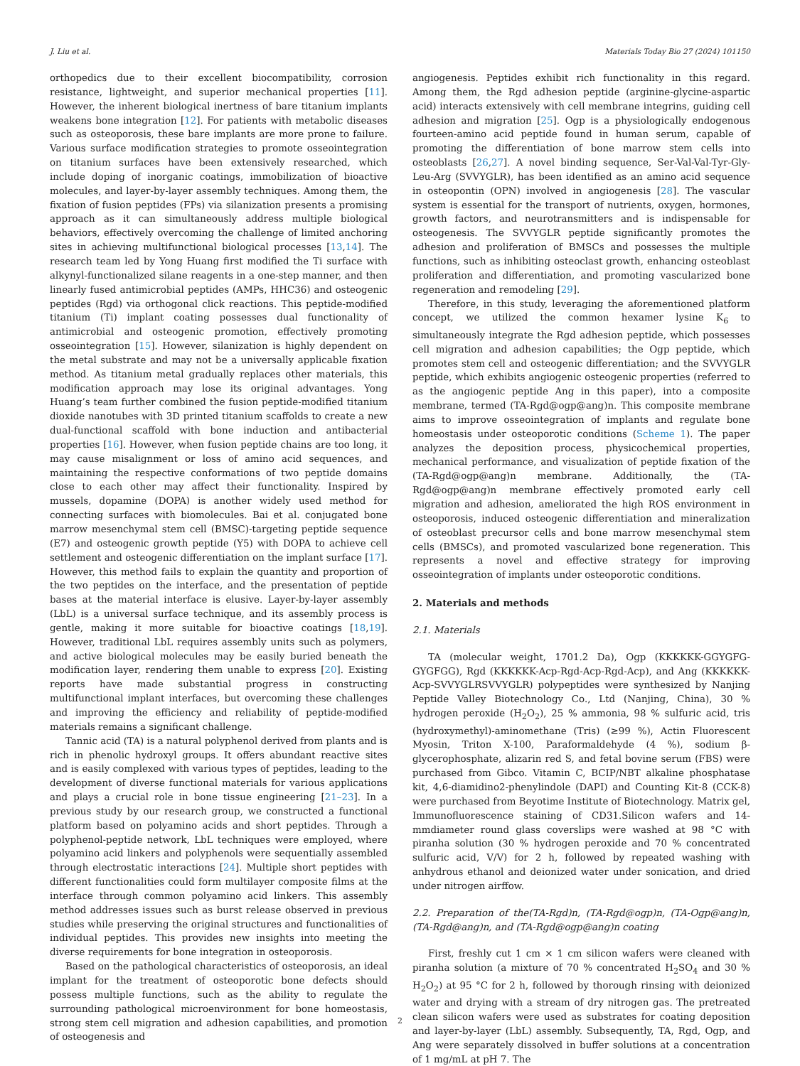J. Liu et al. Materials Today Bio 27 (2024) 101150
orthopedics due to their excellent biocompatibility, corrosion resistance, lightweight, and superior mechanical properties [11]. However, the inherent biological inertness of bare titanium implants weakens bone integration [12]. For patients with metabolic diseases such as osteoporosis, these bare implants are more prone to failure. Various surface modification strategies to promote osseointegration on titanium surfaces have been extensively researched, which include doping of inorganic coatings, immobilization of bioactive molecules, and layer-by-layer assembly techniques. Among them, the fixation of fusion peptides (FPs) via silanization presents a promising approach as it can simultaneously address multiple biological behaviors, effectively overcoming the challenge of limited anchoring sites in achieving multifunctional biological processes [13,14]. The research team led by Yong Huang first modified the Ti surface with alkynyl-functionalized silane reagents in a one-step manner, and then linearly fused antimicrobial peptides (AMPs, HHC36) and osteogenic peptides (Rgd) via orthogonal click reactions. This peptide-modified titanium (Ti) implant coating possesses dual functionality of antimicrobial and osteogenic promotion, effectively promoting osseointegration [15]. However, silanization is highly dependent on the metal substrate and may not be a universally applicable fixation method. As titanium metal gradually replaces other materials, this modification approach may lose its original advantages. Yong Huang’s team further combined the fusion peptide-modified titanium dioxide nanotubes with 3D printed titanium scaffolds to create a new dual-functional scaffold with bone induction and antibacterial properties [16]. However, when fusion peptide chains are too long, it may cause misalignment or loss of amino acid sequences, and maintaining the respective conformations of two peptide domains close to each other may affect their functionality. Inspired by mussels, dopamine (DOPA) is another widely used method for connecting surfaces with biomolecules. Bai et al. conjugated bone marrow mesenchymal stem cell (BMSC)-targeting peptide sequence (E7) and osteogenic growth peptide (Y5) with DOPA to achieve cell settlement and osteogenic differentiation on the implant surface [17]. However, this method fails to explain the quantity and proportion of the two peptides on the interface, and the presentation of peptide bases at the material interface is elusive. Layer-by-layer assembly (LbL) is a universal surface technique, and its assembly process is gentle, making it more suitable for bioactive coatings [18,19]. However, traditional LbL requires assembly units such as polymers, and active biological molecules may be easily buried beneath the modification layer, rendering them unable to express [20]. Existing reports have made substantial progress in constructing multifunctional implant interfaces, but overcoming these challenges and improving the efficiency and reliability of peptide-modified materials remains a significant challenge.
Tannic acid (TA) is a natural polyphenol derived from plants and is rich in phenolic hydroxyl groups. It offers abundant reactive sites and is easily complexed with various types of peptides, leading to the development of diverse functional materials for various applications and plays a crucial role in bone tissue engineering [21–23]. In a previous study by our research group, we constructed a functional platform based on polyamino acids and short peptides. Through a polyphenol-peptide network, LbL techniques were employed, where polyamino acid linkers and polyphenols were sequentially assembled through electrostatic interactions [24]. Multiple short peptides with different functionalities could form multilayer composite films at the interface through common polyamino acid linkers. This assembly method addresses issues such as burst release observed in previous studies while preserving the original structures and functionalities of individual peptides. This provides new insights into meeting the diverse requirements for bone integration in osteoporosis.
Based on the pathological characteristics of osteoporosis, an ideal implant for the treatment of osteoporotic bone defects should possess multiple functions, such as the ability to regulate the surrounding pathological microenvironment for bone homeostasis, strong stem cell migration and adhesion capabilities, and promotion of osteogenesis and
angiogenesis. Peptides exhibit rich functionality in this regard. Among them, the Rgd adhesion peptide (arginine-glycine-aspartic acid) interacts extensively with cell membrane integrins, guiding cell adhesion and migration [25]. Ogp is a physiologically endogenous fourteen-amino acid peptide found in human serum, capable of promoting the differentiation of bone marrow stem cells into osteoblasts [26,27]. A novel binding sequence, Ser-Val-Val-Tyr-Gly-Leu-Arg (SVVYGLR), has been identified as an amino acid sequence in osteopontin (OPN) involved in angiogenesis [28]. The vascular system is essential for the transport of nutrients, oxygen, hormones, growth factors, and neurotransmitters and is indispensable for osteogenesis. The SVVYGLR peptide significantly promotes the adhesion and proliferation of BMSCs and possesses the multiple functions, such as inhibiting osteoclast growth, enhancing osteoblast proliferation and differentiation, and promoting vascularized bone regeneration and remodeling [29].
Therefore, in this study, leveraging the aforementioned platform concept, we utilized the common hexamer lysine K<sub>6</sub> to simultaneously integrate the Rgd adhesion peptide, which possesses cell migration and adhesion capabilities; the Ogp peptide, which promotes stem cell and osteogenic differentiation; and the SVVYGLR peptide, which exhibits angiogenic osteogenic properties (referred to as the angiogenic peptide Ang in this paper), into a composite membrane, termed (TA-Rgd@ogp@ang)n. This composite membrane aims to improve osseointegration of implants and regulate bone homeostasis under osteoporotic conditions (Scheme 1). The paper analyzes the deposition process, physicochemical properties, mechanical performance, and visualization of peptide fixation of the (TA-Rgd@ogp@ang)n membrane. Additionally, the (TA-Rgd@ogp@ang)n membrane effectively promoted early cell migration and adhesion, ameliorated the high ROS environment in osteoporosis, induced osteogenic differentiation and mineralization of osteoblast precursor cells and bone marrow mesenchymal stem cells (BMSCs), and promoted vascularized bone regeneration. This represents a novel and effective strategy for improving osseointegration of implants under osteoporotic conditions.
2. Materials and methods
2.1. Materials
TA (molecular weight, 1701.2 Da), Ogp (KKKKKK-GGYGFG-GYGFGG), Rgd (KKKKKK-Acp-Rgd-Acp-Rgd-Acp), and Ang (KKKKKK-Acp-SVVYGLRSVVYGLR) polypeptides were synthesized by Nanjing Peptide Valley Biotechnology Co., Ltd (Nanjing, China), 30 % hydrogen peroxide (H<sub>2</sub>O<sub>2</sub>), 25 % ammonia, 98 % sulfuric acid, tris (hydroxymethyl)-aminomethane (Tris) (≥99 %), Actin Fluorescent Myosin, Triton X-100, Paraformaldehyde (4 %), sodium β-glycerophosphate, alizarin red S, and fetal bovine serum (FBS) were purchased from Gibco. Vitamin C, BCIP/NBT alkaline phosphatase kit, 4,6-diamidino2-phenylindole (DAPI) and Counting Kit-8 (CCK-8) were purchased from Beyotime Institute of Biotechnology. Matrix gel, Immunofluorescence staining of CD31.Silicon wafers and 14-mmdiameter round glass coverslips were washed at 98 °C with piranha solution (30 % hydrogen peroxide and 70 % concentrated sulfuric acid, V/V) for 2 h, followed by repeated washing with anhydrous ethanol and deionized water under sonication, and dried under nitrogen airffow.
2.2. Preparation of the(TA-Rgd)n, (TA-Rgd@ogp)n, (TA-Ogp@ang)n, (TA-Rgd@ang)n, and (TA-Rgd@ogp@ang)n coating
First, freshly cut 1 cm × 1 cm silicon wafers were cleaned with piranha solution (a mixture of 70 % concentrated H<sub>2</sub>SO<sub>4</sub> and 30 % H<sub>2</sub>O<sub>2</sub>) at 95 °C for 2 h, followed by thorough rinsing with deionized water and drying with a stream of dry nitrogen gas. The pretreated clean silicon wafers were used as substrates for coating deposition and layer-by-layer (LbL) assembly. Subsequently, TA, Rgd, Ogp, and Ang were separately dissolved in buffer solutions at a concentration of 1 mg/mL at pH 7. The
2